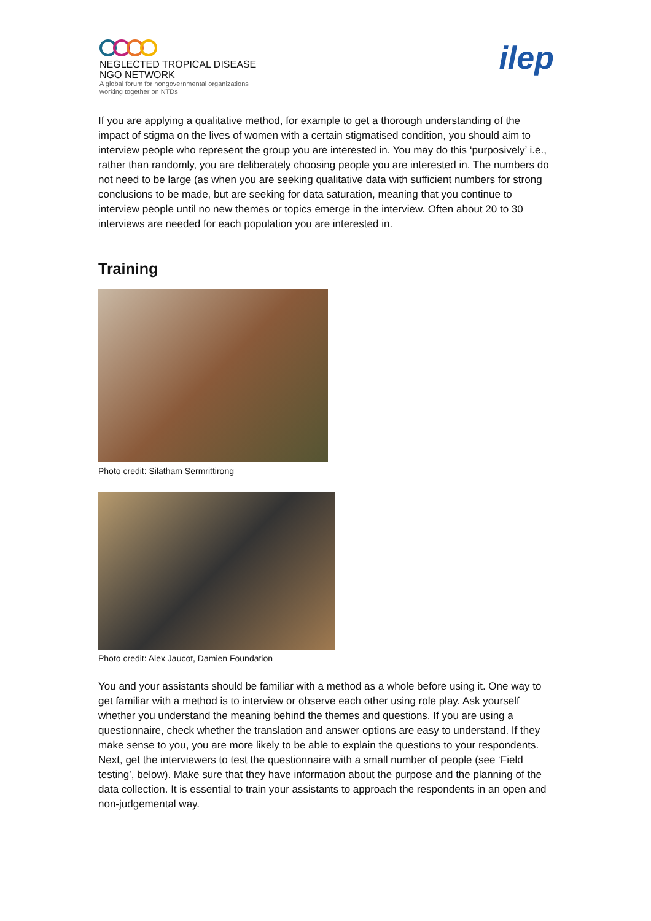NEGLECTED TROPICAL DISEASE
NGO NETWORK
A global forum for nongovernmental organizations
working together on NTDs
ilep
If you are applying a qualitative method, for example to get a thorough understanding of the impact of stigma on the lives of women with a certain stigmatised condition, you should aim to interview people who represent the group you are interested in. You may do this ‘purposively’ i.e., rather than randomly, you are deliberately choosing people you are interested in. The numbers do not need to be large (as when you are seeking qualitative data with sufficient numbers for strong conclusions to be made, but are seeking for data saturation, meaning that you continue to interview people until no new themes or topics emerge in the interview. Often about 20 to 30 interviews are needed for each population you are interested in.
Training
Photo credit: Silatham Sermrittirong
Photo credit: Alex Jaucot, Damien Foundation
You and your assistants should be familiar with a method as a whole before using it. One way to get familiar with a method is to interview or observe each other using role play. Ask yourself whether you understand the meaning behind the themes and questions. If you are using a questionnaire, check whether the translation and answer options are easy to understand. If they make sense to you, you are more likely to be able to explain the questions to your respondents. Next, get the interviewers to test the questionnaire with a small number of people (see ‘Field testing’, below). Make sure that they have information about the purpose and the planning of the data collection. It is essential to train your assistants to approach the respondents in an open and non-judgemental way.